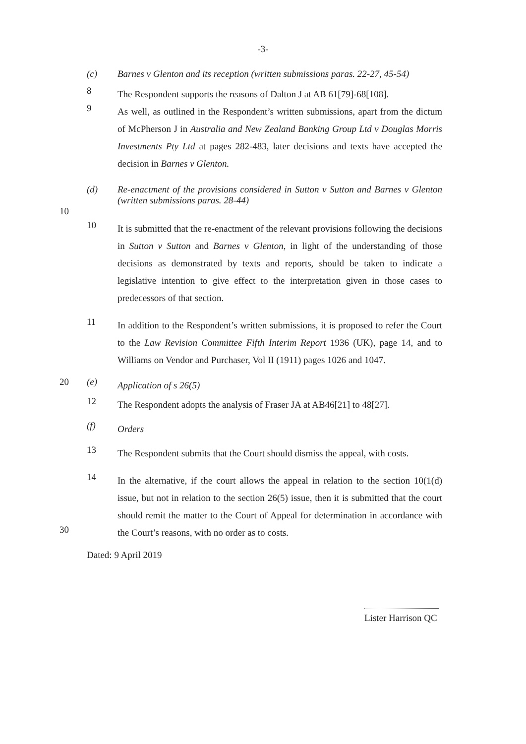-3-
(c)
Barnes v Glenton and its reception (written submissions paras. 22-27, 45-54)
8
The Respondent supports the reasons of Dalton J at AB 61[79]-68[108].
9
As well, as outlined in the Respondent’s written submissions, apart from the dictum of McPherson J in Australia and New Zealand Banking Group Ltd v Douglas Morris Investments Pty Ltd at pages 282-483, later decisions and texts have accepted the decision in Barnes v Glenton.
(d)
Re-enactment of the provisions considered in Sutton v Sutton and Barnes v Glenton (written submissions paras. 28-44)
10
10
It is submitted that the re-enactment of the relevant provisions following the decisions in Sutton v Sutton and Barnes v Glenton, in light of the understanding of those decisions as demonstrated by texts and reports, should be taken to indicate a legislative intention to give effect to the interpretation given in those cases to predecessors of that section.
11
In addition to the Respondent’s written submissions, it is proposed to refer the Court to the Law Revision Committee Fifth Interim Report 1936 (UK), page 14, and to Williams on Vendor and Purchaser, Vol II (1911) pages 1026 and 1047.
20 (e)
Application of s 26(5)
12
The Respondent adopts the analysis of Fraser JA at AB46[21] to 48[27].
(f)
Orders
13
The Respondent submits that the Court should dismiss the appeal, with costs.
14
In the alternative, if the court allows the appeal in relation to the section 10(1(d) issue, but not in relation to the section 26(5) issue, then it is submitted that the court should remit the matter to the Court of Appeal for determination in accordance with the Court’s reasons, with no order as to costs.
30
Dated: 9 April 2019
Lister Harrison QC